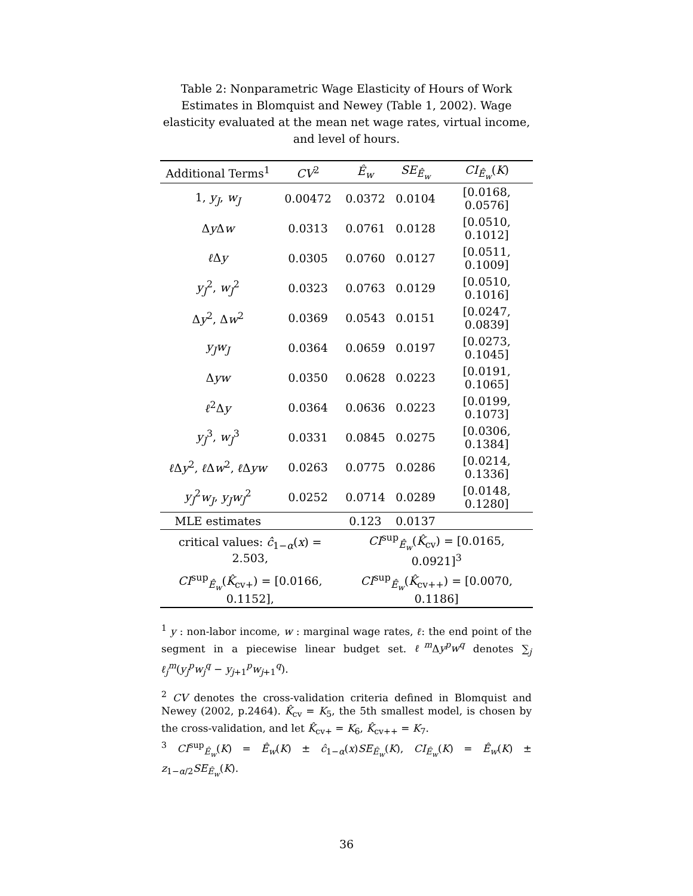Table 2: Nonparametric Wage Elasticity of Hours of Work Estimates in Blomquist and Newey (Table 1, 2002). Wage elasticity evaluated at the mean net wage rates, virtual income, and level of hours.
| Additional Terms<sup>1</sup> | CV<sup>2</sup> | Ê<sub>w</sub> | SE<sub>Ê<sub>w</sub></sub> | CI<sub>Ê<sub>w</sub></sub>( K ) |
| --- | --- | --- | --- | --- |
| 1, y<sub>J</sub> , w<sub>J</sub> | 0.00472 | 0.0372 | 0.0104 | [0.0168, 0.0576] |
| Δ y Δ w | 0.0313 | 0.0761 | 0.0128 | [0.0510, 0.1012] |
| ℓ Δ y | 0.0305 | 0.0760 | 0.0127 | [0.0511, 0.1009] |
| y<sub>J</sub><sup>2</sup>, w<sub>J</sub><sup>2</sup> | 0.0323 | 0.0763 | 0.0129 | [0.0510, 0.1016] |
| Δ y<sup>2</sup>, Δ w<sup>2</sup> | 0.0369 | 0.0543 | 0.0151 | [0.0247, 0.0839] |
| y<sub>J</sub>w<sub>J</sub> | 0.0364 | 0.0659 | 0.0197 | [0.0273, 0.1045] |
| Δ yw | 0.0350 | 0.0628 | 0.0223 | [0.0191, 0.1065] |
| ℓ<sup>2</sup>Δ y | 0.0364 | 0.0636 | 0.0223 | [0.0199, 0.1073] |
| y<sub>J</sub><sup>3</sup>, w<sub>J</sub><sup>3</sup> | 0.0331 | 0.0845 | 0.0275 | [0.0306, 0.1384] |
| ℓ Δ y<sup>2</sup>, ℓ Δ w<sup>2</sup>, ℓ Δ yw | 0.0263 | 0.0775 | 0.0286 | [0.0214, 0.1336] |
| y<sub>J</sub><sup>2</sup> w<sub>J</sub> , y<sub>J</sub>w<sub>J</sub><sup>2</sup> | 0.0252 | 0.0714 | 0.0289 | [0.0148, 0.1280] |
| MLE estimates | | 0.123 | 0.0137 | |
| critical values: ĉ<sub>1−α</sub>( x ) = 2.503, | | CI<sup>sup</sup><sub>Ê<sub>w</sub></sub>( K̂<sub>cv</sub>) = [0.0165, 0.0921]<sup>3</sup> | | |
| CI<sup>sup</sup><sub>Ê<sub>w</sub></sub>( K̂<sub>cv+</sub>) = [0.0166, 0.1152], | | CI<sup>sup</sup><sub>Ê<sub>w</sub></sub>( K̂<sub>cv++</sub>) = [0.0070, 0.1186] | | |
<sup>1</sup> y : non-labor income, w : marginal wage rates, ℓ: the end point of the segment in a piecewise linear budget set. ℓ<sup>m</sup> Δy<sup>p</sup>w<sup>q</sup> denotes ∑<sub>j</sub> ℓ<sub>j</sub><sup>m</sup>(y<sub>j</sub><sup>p</sup>w<sub>j</sub><sup>q</sup> − y<sub>j+1</sub><sup>p</sup>w<sub>j+1</sub><sup>q</sup>).
<sup>2</sup> CV denotes the cross-validation criteria defined in Blomquist and Newey (2002, p.2464). K̂<sub>cv</sub> = K<sub>5</sub>, the 5th smallest model, is chosen by the cross-validation, and let K̂<sub>cv+</sub> = K<sub>6</sub>, K̂<sub>cv++</sub> = K<sub>7</sub>.
<sup>3</sup> CI<sup>sup</sup><sub>Ê<sub>w</sub></sub>(K) = Ê<sub>w</sub>(K) ± ĉ<sub>1−α</sub>(x)SE<sub>Ê<sub>w</sub></sub>(K), CI<sub>Ê<sub>w</sub></sub>(K) = Ê<sub>w</sub>(K) ± z<sub>1−α/2</sub>SE<sub>Ê<sub>w</sub></sub>(K).
36